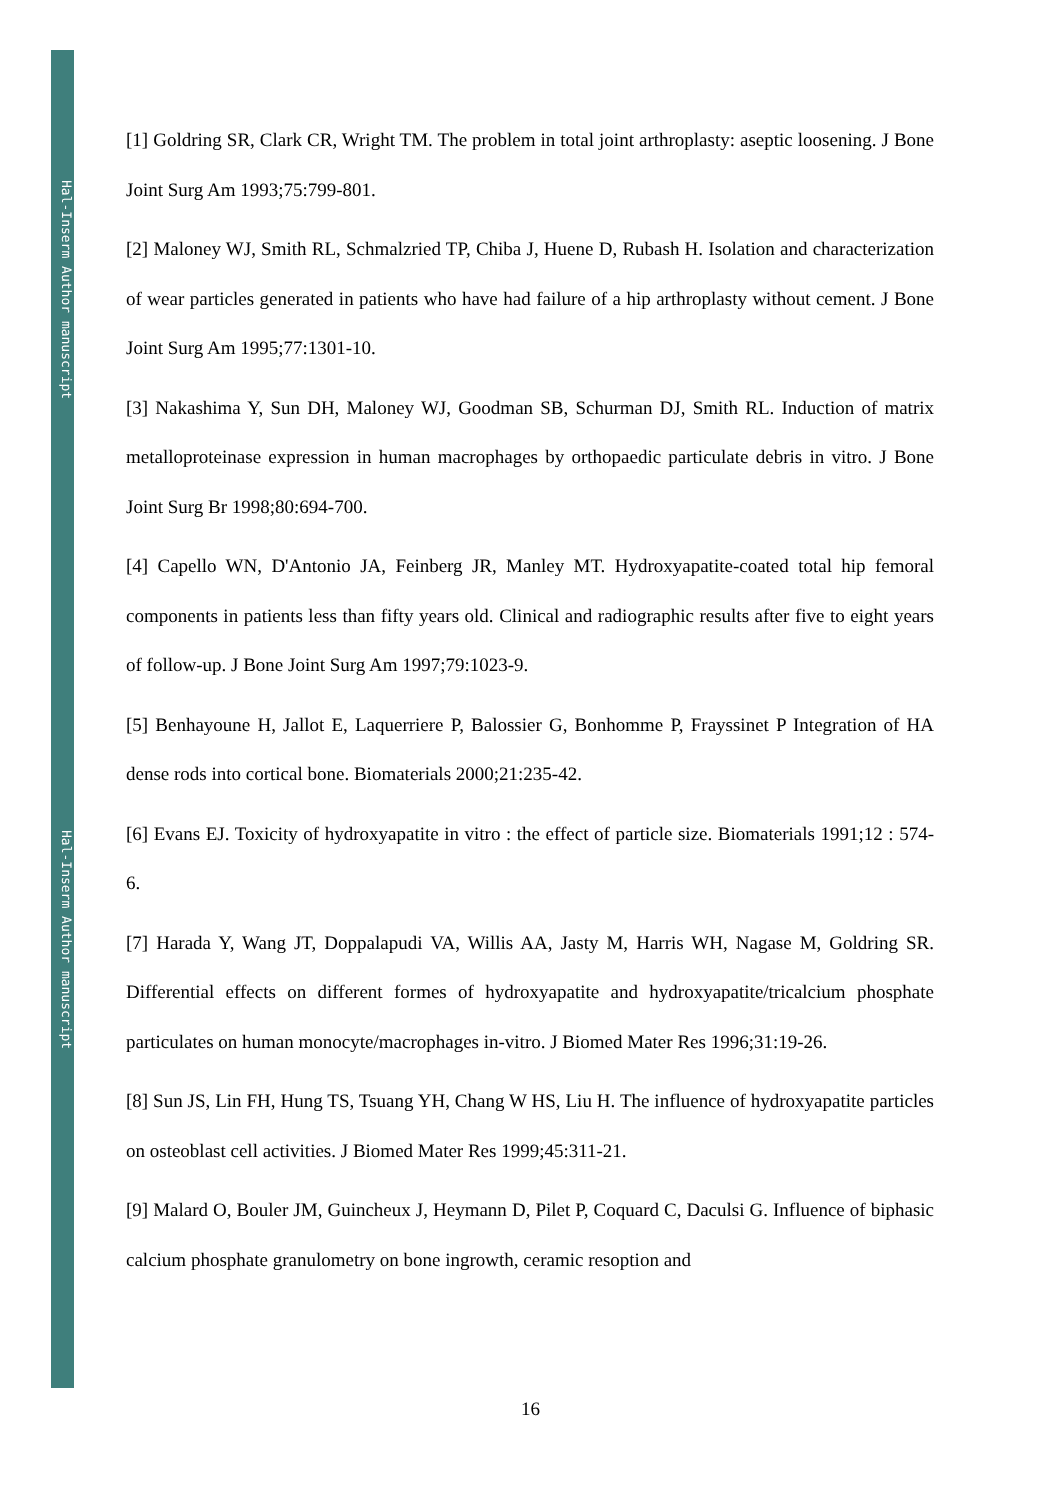Hal-Inserm Author manuscript
Hal-Inserm Author manuscript
[1] Goldring SR, Clark CR, Wright TM. The problem in total joint arthroplasty: aseptic loosening. J Bone Joint Surg Am 1993;75:799-801.
[2] Maloney WJ, Smith RL, Schmalzried TP, Chiba J, Huene D, Rubash H. Isolation and characterization of wear particles generated in patients who have had failure of a hip arthroplasty without cement. J Bone Joint Surg Am 1995;77:1301-10.
[3] Nakashima Y, Sun DH, Maloney WJ, Goodman SB, Schurman DJ, Smith RL. Induction of matrix metalloproteinase expression in human macrophages by orthopaedic particulate debris in vitro. J Bone Joint Surg Br 1998;80:694-700.
[4] Capello WN, D'Antonio JA, Feinberg JR, Manley MT. Hydroxyapatite-coated total hip femoral components in patients less than fifty years old. Clinical and radiographic results after five to eight years of follow-up. J Bone Joint Surg Am 1997;79:1023-9.
[5] Benhayoune H, Jallot E, Laquerriere P, Balossier G, Bonhomme P, Frayssinet P Integration of HA dense rods into cortical bone. Biomaterials 2000;21:235-42.
[6] Evans EJ. Toxicity of hydroxyapatite in vitro : the effect of particle size. Biomaterials 1991;12 : 574-6.
[7] Harada Y, Wang JT, Doppalapudi VA, Willis AA, Jasty M, Harris WH, Nagase M, Goldring SR. Differential effects on different formes of hydroxyapatite and hydroxyapatite/tricalcium phosphate particulates on human monocyte/macrophages in-vitro. J Biomed Mater Res 1996;31:19-26.
[8] Sun JS, Lin FH, Hung TS, Tsuang YH, Chang W HS, Liu H. The influence of hydroxyapatite particles on osteoblast cell activities. J Biomed Mater Res 1999;45:311-21.
[9] Malard O, Bouler JM, Guincheux J, Heymann D, Pilet P, Coquard C, Daculsi G. Influence of biphasic calcium phosphate granulometry on bone ingrowth, ceramic resoption and
16